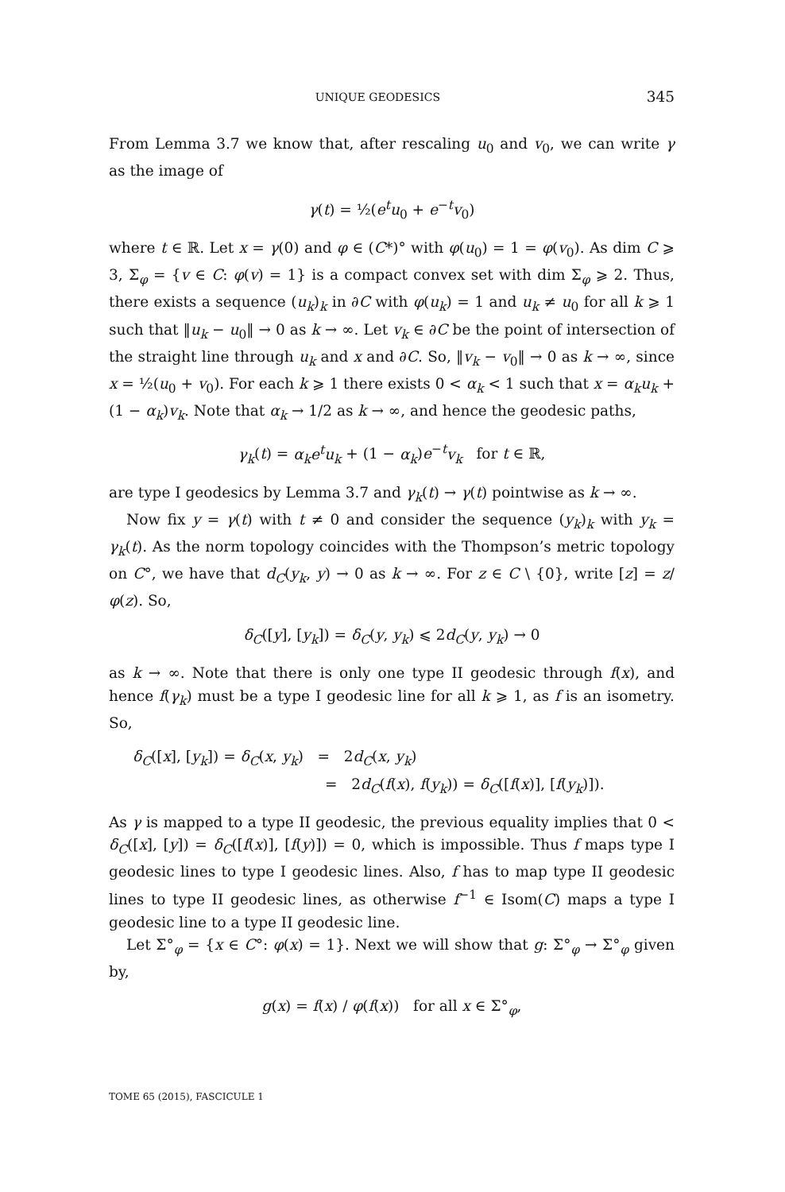UNIQUE GEODESICS 345
From Lemma 3.7 we know that, after rescaling u<sub>0</sub> and v<sub>0</sub>, we can write γ as the image of
γ(t) = ½(e<sup>t</sup>u<sub>0</sub> + e<sup>−t</sup>v<sub>0</sub>)
where t ∈ ℝ. Let x = γ(0) and φ ∈ (C*)° with φ(u<sub>0</sub>) = 1 = φ(v<sub>0</sub>). As dim C ⩾ 3, Σ<sub>φ</sub> = {v ∈ C: φ(v) = 1} is a compact convex set with dim Σ<sub>φ</sub> ⩾ 2. Thus, there exists a sequence (u<sub>k</sub>)<sub>k</sub> in ∂C with φ(u<sub>k</sub>) = 1 and u<sub>k</sub> ≠ u<sub>0</sub> for all k ⩾ 1 such that ‖u<sub>k</sub> − u<sub>0</sub>‖ → 0 as k → ∞. Let v<sub>k</sub> ∈ ∂C be the point of intersection of the straight line through u<sub>k</sub> and x and ∂C. So, ‖v<sub>k</sub> − v<sub>0</sub>‖ → 0 as k → ∞, since x = ½(u<sub>0</sub> + v<sub>0</sub>). For each k ⩾ 1 there exists 0 < α<sub>k</sub> < 1 such that x = α<sub>k</sub>u<sub>k</sub> + (1 − α<sub>k</sub>)v<sub>k</sub>. Note that α<sub>k</sub> → 1/2 as k → ∞, and hence the geodesic paths,
γ<sub>k</sub>(t) = α<sub>k</sub>e<sup>t</sup>u<sub>k</sub> + (1 − α<sub>k</sub>)e<sup>−t</sup>v<sub>k</sub> for t ∈ ℝ,
are type I geodesics by Lemma 3.7 and γ<sub>k</sub>(t) → γ(t) pointwise as k → ∞.
Now fix y = γ(t) with t ≠ 0 and consider the sequence (y<sub>k</sub>)<sub>k</sub> with y<sub>k</sub> = γ<sub>k</sub>(t). As the norm topology coincides with the Thompson’s metric topology on C°, we have that d<sub>C</sub>(y<sub>k</sub>, y) → 0 as k → ∞. For z ∈ C \ {0}, write [z] = z/φ(z). So,
δ<sub>C</sub>([y], [y<sub>k</sub>]) = δ<sub>C</sub>(y, y<sub>k</sub>) ⩽ 2d<sub>C</sub>(y, y<sub>k</sub>) → 0
as k → ∞. Note that there is only one type II geodesic through f(x), and hence f(γ<sub>k</sub>) must be a type I geodesic line for all k ⩾ 1, as f is an isometry. So,
δ<sub>C</sub>([x], [y<sub>k</sub>]) = δ<sub>C</sub>(x, y<sub>k</sub>) = 2d<sub>C</sub>(x, y<sub>k</sub>)
= 2d<sub>C</sub>(f(x), f(y<sub>k</sub>)) = δ<sub>C</sub>([f(x)], [f(y<sub>k</sub>)]).
As γ is mapped to a type II geodesic, the previous equality implies that 0 < δ<sub>C</sub>([x], [y]) = δ<sub>C</sub>([f(x)], [f(y)]) = 0, which is impossible. Thus f maps type I geodesic lines to type I geodesic lines. Also, f has to map type II geodesic lines to type II geodesic lines, as otherwise f<sup>−1</sup> ∈ Isom(C) maps a type I geodesic line to a type II geodesic line.
Let Σ°<sub>φ</sub> = {x ∈ C°: φ(x) = 1}. Next we will show that g: Σ°<sub>φ</sub> → Σ°<sub>φ</sub> given by,
g(x) = f(x) / φ(f(x)) for all x ∈ Σ°<sub>φ</sub>,
TOME 65 (2015), FASCICULE 1